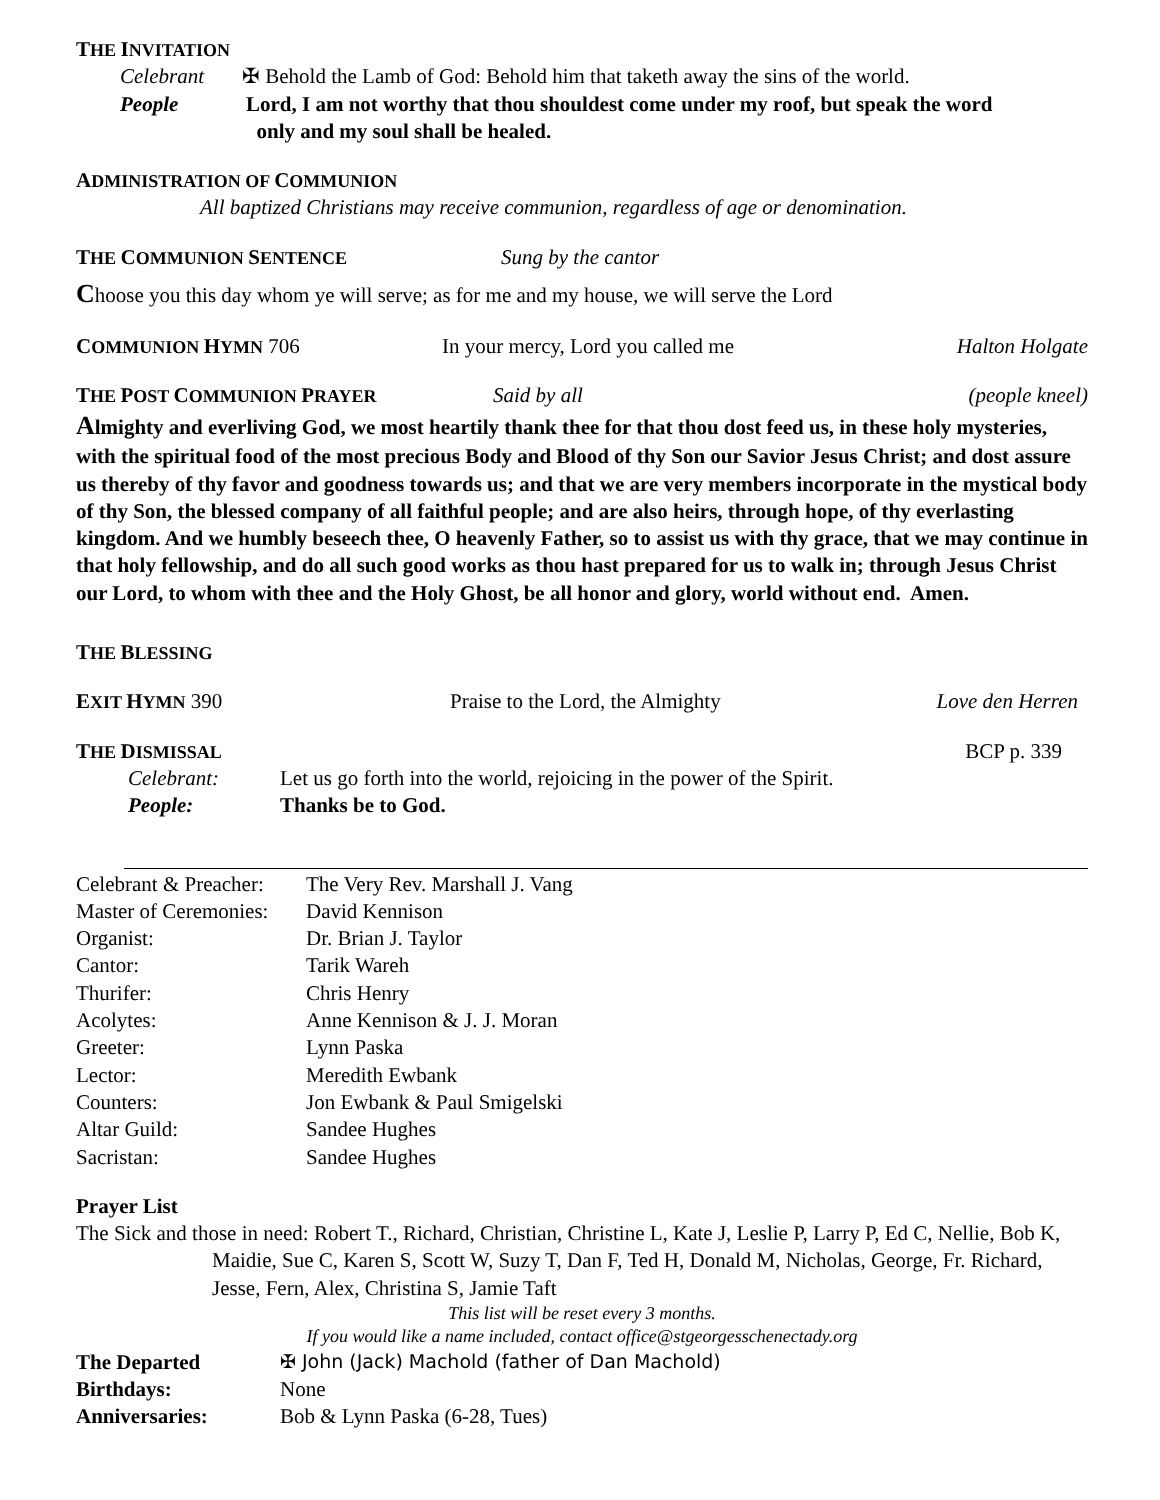THE INVITATION
Celebrant ✠ Behold the Lamb of God: Behold him that taketh away the sins of the world.
People Lord, I am not worthy that thou shouldest come under my roof, but speak the word
only and my soul shall be healed.
ADMINISTRATION OF COMMUNION
All baptized Christians may receive communion, regardless of age or denomination.
THE COMMUNION SENTENCE Sung by the cantor
Choose you this day whom ye will serve; as for me and my house, we will serve the Lord
COMMUNION HYMN 706 In your mercy, Lord you called me Halton Holgate
THE POST COMMUNION PRAYER Said by all (people kneel)
Almighty and everliving God, we most heartily thank thee for that thou dost feed us, in these holy mysteries, with the spiritual food of the most precious Body and Blood of thy Son our Savior Jesus Christ; and dost assure us thereby of thy favor and goodness towards us; and that we are very members incorporate in the mystical body of thy Son, the blessed company of all faithful people; and are also heirs, through hope, of thy everlasting kingdom. And we humbly beseech thee, O heavenly Father, so to assist us with thy grace, that we may continue in that holy fellowship, and do all such good works as thou hast prepared for us to walk in; through Jesus Christ our Lord, to whom with thee and the Holy Ghost, be all honor and glory, world without end. Amen.
THE BLESSING
EXIT HYMN 390 Praise to the Lord, the Almighty Love den Herren
THE DISMISSAL BCP p. 339
Celebrant: Let us go forth into the world, rejoicing in the power of the Spirit.
People: Thanks be to God.
| Celebrant & Preacher: | The Very Rev. Marshall J. Vang |
| Master of Ceremonies: | David Kennison |
| Organist: | Dr. Brian J. Taylor |
| Cantor: | Tarik Wareh |
| Thurifer: | Chris Henry |
| Acolytes: | Anne Kennison & J. J. Moran |
| Greeter: | Lynn Paska |
| Lector: | Meredith Ewbank |
| Counters: | Jon Ewbank & Paul Smigelski |
| Altar Guild: | Sandee Hughes |
| Sacristan: | Sandee Hughes |
Prayer List
The Sick and those in need: Robert T., Richard, Christian, Christine L, Kate J, Leslie P, Larry P, Ed C, Nellie, Bob K, Maidie, Sue C, Karen S, Scott W, Suzy T, Dan F, Ted H, Donald M, Nicholas, George, Fr. Richard, Jesse, Fern, Alex, Christina S, Jamie Taft
This list will be reset every 3 months.
If you would like a name included, contact office@stgeorgesschenectady.org
| The Departed | ✠ John (Jack) Machold (father of Dan Machold) |
| Birthdays: | None |
| Anniversaries: | Bob & Lynn Paska (6-28, Tues) |